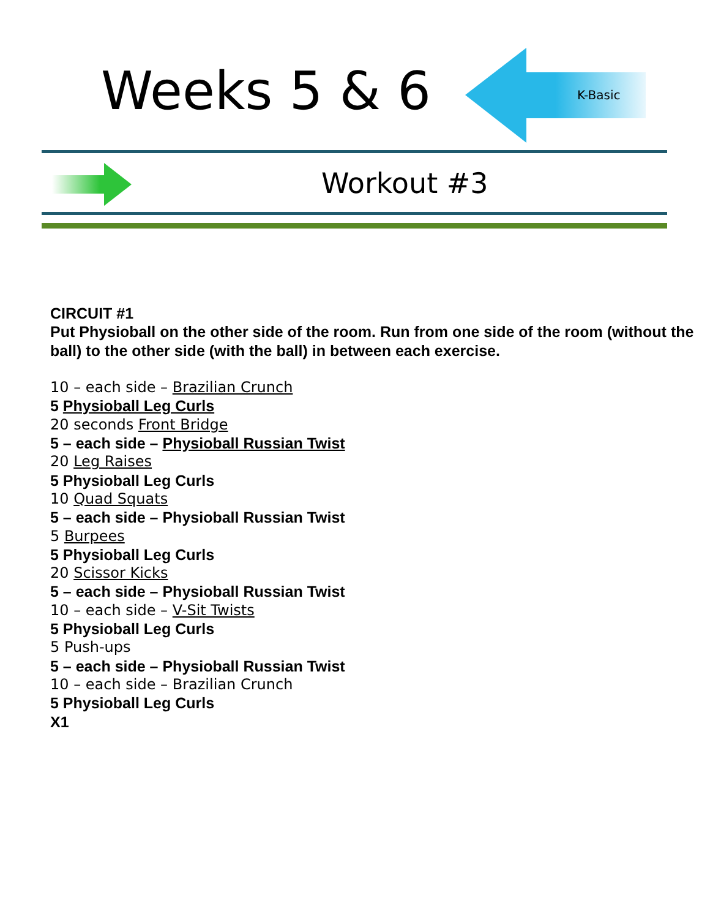Weeks 5 & 6 K-Basic
Workout #3
CIRCUIT #1
Put Physioball on the other side of the room. Run from one side of the room (without the ball) to the other side (with the ball) in between each exercise.
10 – each side – Brazilian Crunch
5 Physioball Leg Curls
20 seconds Front Bridge
5 – each side – Physioball Russian Twist
20 Leg Raises
5 Physioball Leg Curls
10 Quad Squats
5 – each side – Physioball Russian Twist
5 Burpees
5 Physioball Leg Curls
20 Scissor Kicks
5 – each side – Physioball Russian Twist
10 – each side – V-Sit Twists
5 Physioball Leg Curls
5 Push-ups
5 – each side – Physioball Russian Twist
10 – each side – Brazilian Crunch
5 Physioball Leg Curls
X1